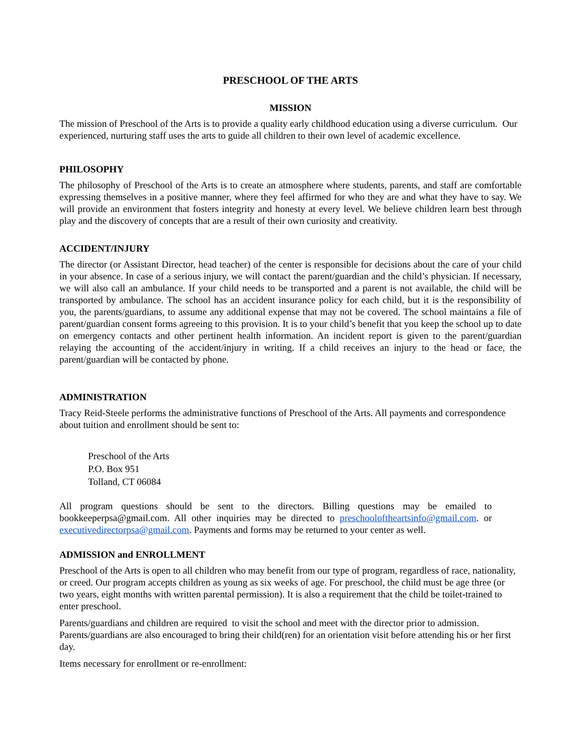PRESCHOOL OF THE ARTS
MISSION
The mission of Preschool of the Arts is to provide a quality early childhood education using a diverse curriculum. Our experienced, nurturing staff uses the arts to guide all children to their own level of academic excellence.
PHILOSOPHY
The philosophy of Preschool of the Arts is to create an atmosphere where students, parents, and staff are comfortable expressing themselves in a positive manner, where they feel affirmed for who they are and what they have to say. We will provide an environment that fosters integrity and honesty at every level. We believe children learn best through play and the discovery of concepts that are a result of their own curiosity and creativity.
ACCIDENT/INJURY
The director (or Assistant Director, head teacher) of the center is responsible for decisions about the care of your child in your absence. In case of a serious injury, we will contact the parent/guardian and the child’s physician. If necessary, we will also call an ambulance. If your child needs to be transported and a parent is not available, the child will be transported by ambulance. The school has an accident insurance policy for each child, but it is the responsibility of you, the parents/guardians, to assume any additional expense that may not be covered. The school maintains a file of parent/guardian consent forms agreeing to this provision. It is to your child’s benefit that you keep the school up to date on emergency contacts and other pertinent health information. An incident report is given to the parent/guardian relaying the accounting of the accident/injury in writing. If a child receives an injury to the head or face, the parent/guardian will be contacted by phone.
ADMINISTRATION
Tracy Reid-Steele performs the administrative functions of Preschool of the Arts. All payments and correspondence about tuition and enrollment should be sent to:
Preschool of the Arts
P.O. Box 951
Tolland, CT 06084
All program questions should be sent to the directors. Billing questions may be emailed to bookkeeperpsa@gmail.com. All other inquiries may be directed to preschooloftheartsinfo@gmail.com. or executivedirectorpsa@gmail.com. Payments and forms may be returned to your center as well.
ADMISSION and ENROLLMENT
Preschool of the Arts is open to all children who may benefit from our type of program, regardless of race, nationality, or creed. Our program accepts children as young as six weeks of age. For preschool, the child must be age three (or two years, eight months with written parental permission). It is also a requirement that the child be toilet-trained to enter preschool.
Parents/guardians and children are required to visit the school and meet with the director prior to admission. Parents/guardians are also encouraged to bring their child(ren) for an orientation visit before attending his or her first day.
Items necessary for enrollment or re-enrollment: